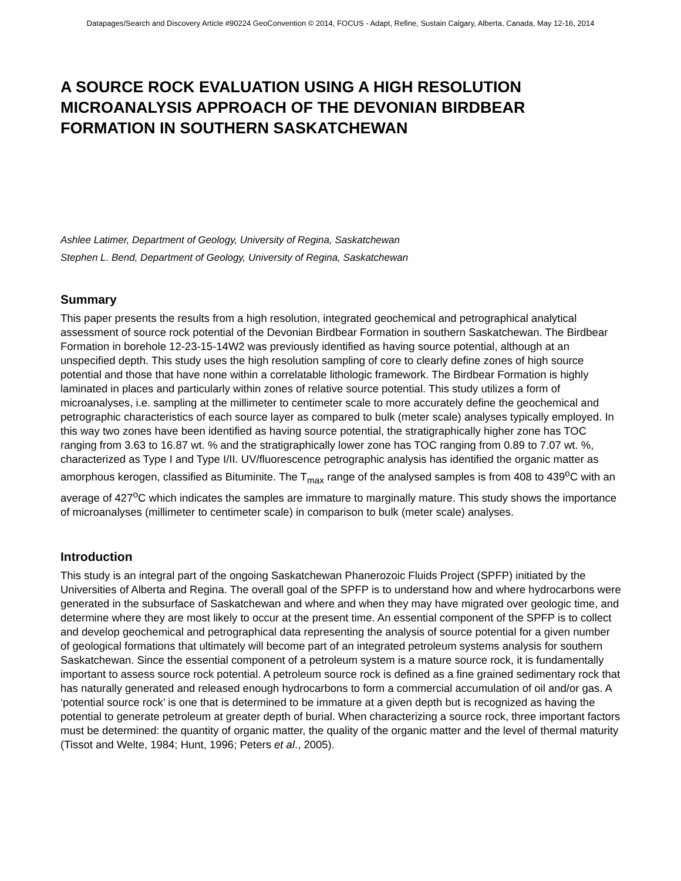Datapages/Search and Discovery Article #90224 GeoConvention © 2014, FOCUS - Adapt, Refine, Sustain Calgary, Alberta, Canada, May 12-16, 2014
A SOURCE ROCK EVALUATION USING A HIGH RESOLUTION MICROANALYSIS APPROACH OF THE DEVONIAN BIRDBEAR FORMATION IN SOUTHERN SASKATCHEWAN
Ashlee Latimer, Department of Geology, University of Regina, Saskatchewan
Stephen L. Bend, Department of Geology, University of Regina, Saskatchewan
Summary
This paper presents the results from a high resolution, integrated geochemical and petrographical analytical assessment of source rock potential of the Devonian Birdbear Formation in southern Saskatchewan. The Birdbear Formation in borehole 12-23-15-14W2 was previously identified as having source potential, although at an unspecified depth. This study uses the high resolution sampling of core to clearly define zones of high source potential and those that have none within a correlatable lithologic framework. The Birdbear Formation is highly laminated in places and particularly within zones of relative source potential. This study utilizes a form of microanalyses, i.e. sampling at the millimeter to centimeter scale to more accurately define the geochemical and petrographic characteristics of each source layer as compared to bulk (meter scale) analyses typically employed. In this way two zones have been identified as having source potential, the stratigraphically higher zone has TOC ranging from 3.63 to 16.87 wt. % and the stratigraphically lower zone has TOC ranging from 0.89 to 7.07 wt. %, characterized as Type I and Type I/II. UV/fluorescence petrographic analysis has identified the organic matter as amorphous kerogen, classified as Bituminite. The T<sub>max</sub> range of the analysed samples is from 408 to 439<sup>o</sup>C with an average of 427<sup>o</sup>C which indicates the samples are immature to marginally mature. This study shows the importance of microanalyses (millimeter to centimeter scale) in comparison to bulk (meter scale) analyses.
Introduction
This study is an integral part of the ongoing Saskatchewan Phanerozoic Fluids Project (SPFP) initiated by the Universities of Alberta and Regina. The overall goal of the SPFP is to understand how and where hydrocarbons were generated in the subsurface of Saskatchewan and where and when they may have migrated over geologic time, and determine where they are most likely to occur at the present time. An essential component of the SPFP is to collect and develop geochemical and petrographical data representing the analysis of source potential for a given number of geological formations that ultimately will become part of an integrated petroleum systems analysis for southern Saskatchewan. Since the essential component of a petroleum system is a mature source rock, it is fundamentally important to assess source rock potential. A petroleum source rock is defined as a fine grained sedimentary rock that has naturally generated and released enough hydrocarbons to form a commercial accumulation of oil and/or gas. A ‘potential source rock’ is one that is determined to be immature at a given depth but is recognized as having the potential to generate petroleum at greater depth of burial. When characterizing a source rock, three important factors must be determined: the quantity of organic matter, the quality of the organic matter and the level of thermal maturity (Tissot and Welte, 1984; Hunt, 1996; Peters et al., 2005).